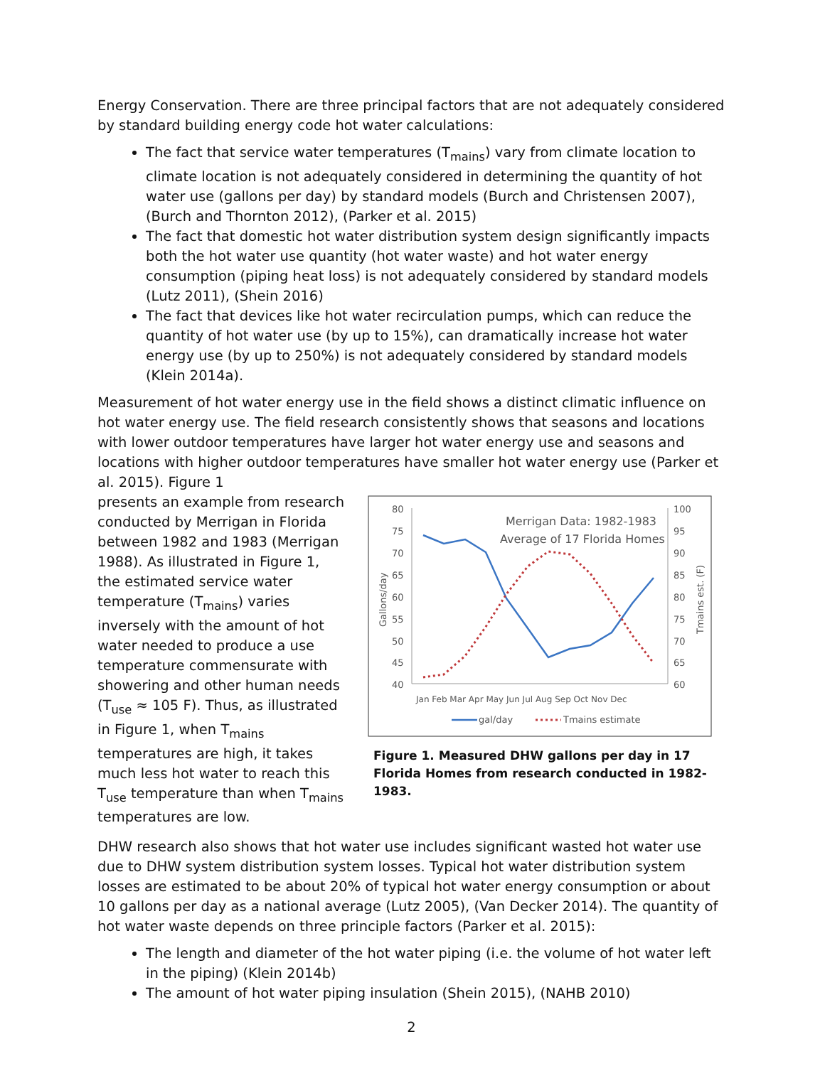Energy Conservation. There are three principal factors that are not adequately considered by standard building energy code hot water calculations:
The fact that service water temperatures (T<sub>mains</sub>) vary from climate location to climate location is not adequately considered in determining the quantity of hot water use (gallons per day) by standard models (Burch and Christensen 2007), (Burch and Thornton 2012), (Parker et al. 2015)
The fact that domestic hot water distribution system design significantly impacts both the hot water use quantity (hot water waste) and hot water energy consumption (piping heat loss) is not adequately considered by standard models (Lutz 2011), (Shein 2016)
The fact that devices like hot water recirculation pumps, which can reduce the quantity of hot water use (by up to 15%), can dramatically increase hot water energy use (by up to 250%) is not adequately considered by standard models (Klein 2014a).
Measurement of hot water energy use in the field shows a distinct climatic influence on hot water energy use. The field research consistently shows that seasons and locations with lower outdoor temperatures have larger hot water energy use and seasons and locations with higher outdoor temperatures have smaller hot water energy use (Parker et al. 2015). Figure 1
presents an example from research conducted by Merrigan in Florida between 1982 and 1983 (Merrigan 1988). As illustrated in Figure 1, the estimated service water temperature (T<sub>mains</sub>) varies inversely with the amount of hot water needed to produce a use temperature commensurate with showering and other human needs (T<sub>use</sub> ≈ 105 F). Thus, as illustrated in Figure 1, when T<sub>mains</sub> temperatures are high, it takes much less hot water to reach this T<sub>use</sub> temperature than when T<sub>mains</sub> temperatures are low.
80
75
70
65
60
55
50
45
40
100
95
90
85
80
75
70
65
60
Gallons/day
Tmains est. (F)
Merrigan Data: 1982-1983
Average of 17 Florida Homes
Jan Feb Mar Apr May Jun Jul Aug Sep Oct Nov Dec
gal/day
Tmains estimate
Figure 1. Measured DHW gallons per day in 17 Florida Homes from research conducted in 1982-1983.
DHW research also shows that hot water use includes significant wasted hot water use due to DHW system distribution system losses. Typical hot water distribution system losses are estimated to be about 20% of typical hot water energy consumption or about 10 gallons per day as a national average (Lutz 2005), (Van Decker 2014). The quantity of hot water waste depends on three principle factors (Parker et al. 2015):
The length and diameter of the hot water piping (i.e. the volume of hot water left in the piping) (Klein 2014b)
The amount of hot water piping insulation (Shein 2015), (NAHB 2010)
2